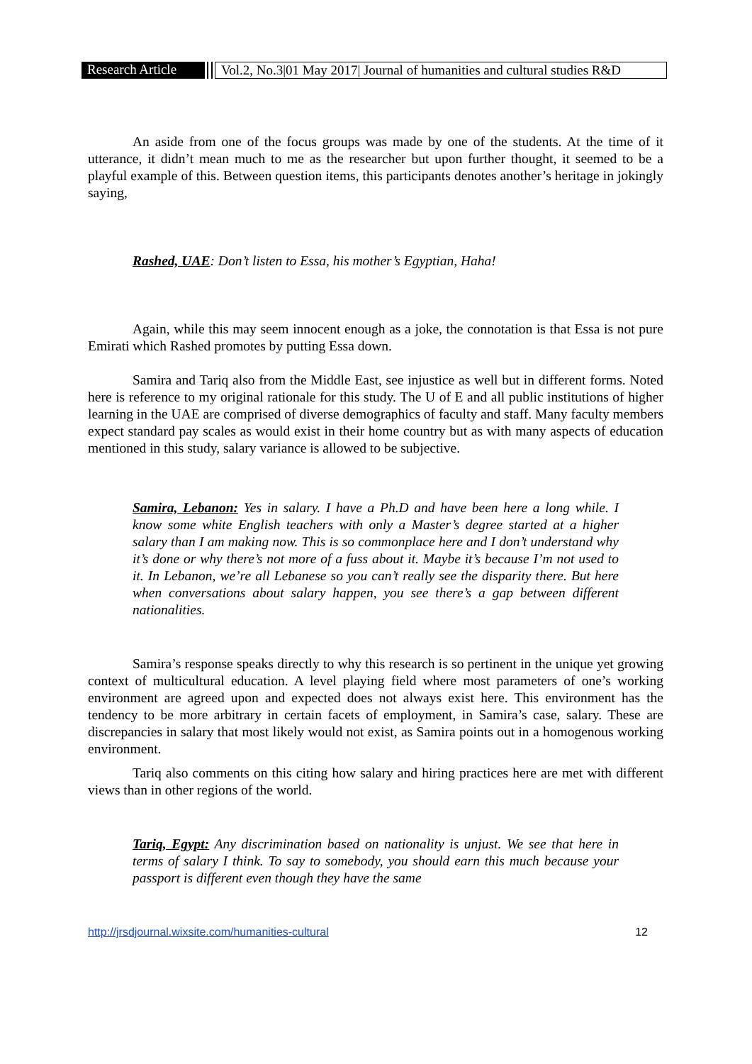Research Article Vol.2, No.3|01 May 2017| Journal of humanities and cultural studies R&D
An aside from one of the focus groups was made by one of the students. At the time of it utterance, it didn’t mean much to me as the researcher but upon further thought, it seemed to be a playful example of this. Between question items, this participants denotes another’s heritage in jokingly saying,
Rashed, UAE: Don’t listen to Essa, his mother’s Egyptian, Haha!
Again, while this may seem innocent enough as a joke, the connotation is that Essa is not pure Emirati which Rashed promotes by putting Essa down.
Samira and Tariq also from the Middle East, see injustice as well but in different forms. Noted here is reference to my original rationale for this study. The U of E and all public institutions of higher learning in the UAE are comprised of diverse demographics of faculty and staff. Many faculty members expect standard pay scales as would exist in their home country but as with many aspects of education mentioned in this study, salary variance is allowed to be subjective.
Samira, Lebanon: Yes in salary. I have a Ph.D and have been here a long while. I know some white English teachers with only a Master’s degree started at a higher salary than I am making now. This is so commonplace here and I don’t understand why it’s done or why there’s not more of a fuss about it. Maybe it’s because I’m not used to it. In Lebanon, we’re all Lebanese so you can’t really see the disparity there. But here when conversations about salary happen, you see there’s a gap between different nationalities.
Samira’s response speaks directly to why this research is so pertinent in the unique yet growing context of multicultural education. A level playing field where most parameters of one’s working environment are agreed upon and expected does not always exist here. This environment has the tendency to be more arbitrary in certain facets of employment, in Samira’s case, salary. These are discrepancies in salary that most likely would not exist, as Samira points out in a homogenous working environment.
Tariq also comments on this citing how salary and hiring practices here are met with different views than in other regions of the world.
Tariq, Egypt: Any discrimination based on nationality is unjust. We see that here in terms of salary I think. To say to somebody, you should earn this much because your passport is different even though they have the same
http://jrsdjournal.wixsite.com/humanities-cultural 12